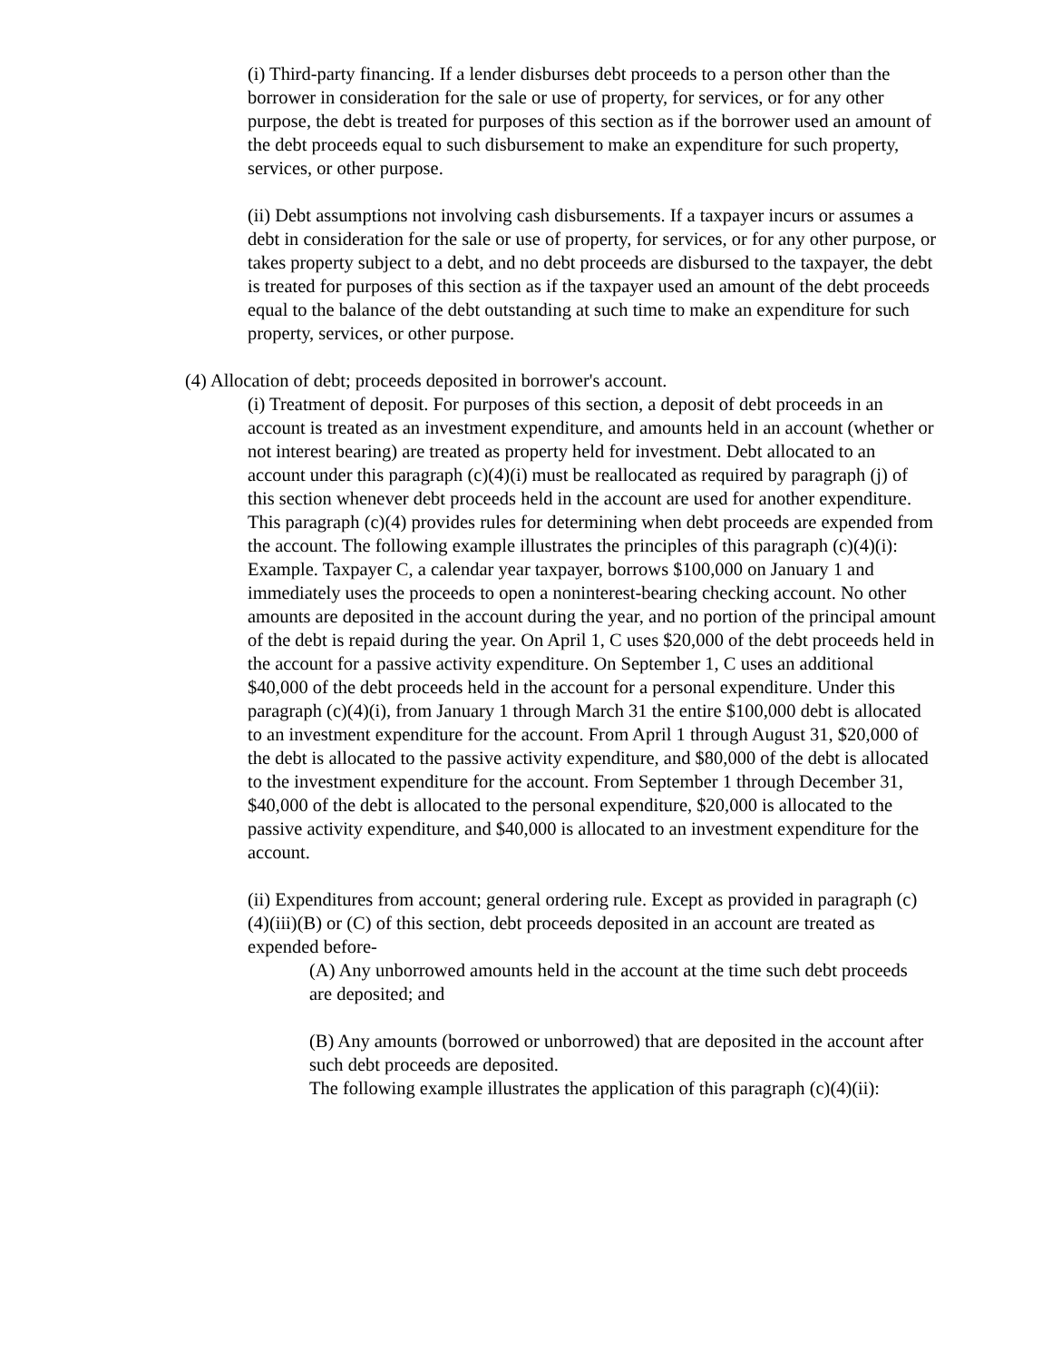(i) Third-party financing. If a lender disburses debt proceeds to a person other than the borrower in consideration for the sale or use of property, for services, or for any other purpose, the debt is treated for purposes of this section as if the borrower used an amount of the debt proceeds equal to such disbursement to make an expenditure for such property, services, or other purpose.
(ii) Debt assumptions not involving cash disbursements. If a taxpayer incurs or assumes a debt in consideration for the sale or use of property, for services, or for any other purpose, or takes property subject to a debt, and no debt proceeds are disbursed to the taxpayer, the debt is treated for purposes of this section as if the taxpayer used an amount of the debt proceeds equal to the balance of the debt outstanding at such time to make an expenditure for such property, services, or other purpose.
(4) Allocation of debt; proceeds deposited in borrower's account.
(i) Treatment of deposit. For purposes of this section, a deposit of debt proceeds in an account is treated as an investment expenditure, and amounts held in an account (whether or not interest bearing) are treated as property held for investment. Debt allocated to an account under this paragraph (c)(4)(i) must be reallocated as required by paragraph (j) of this section whenever debt proceeds held in the account are used for another expenditure. This paragraph (c)(4) provides rules for determining when debt proceeds are expended from the account. The following example illustrates the principles of this paragraph (c)(4)(i):
Example. Taxpayer C, a calendar year taxpayer, borrows $100,000 on January 1 and immediately uses the proceeds to open a noninterest-bearing checking account. No other amounts are deposited in the account during the year, and no portion of the principal amount of the debt is repaid during the year. On April 1, C uses $20,000 of the debt proceeds held in the account for a passive activity expenditure. On September 1, C uses an additional $40,000 of the debt proceeds held in the account for a personal expenditure. Under this paragraph (c)(4)(i), from January 1 through March 31 the entire $100,000 debt is allocated to an investment expenditure for the account. From April 1 through August 31, $20,000 of the debt is allocated to the passive activity expenditure, and $80,000 of the debt is allocated to the investment expenditure for the account. From September 1 through December 31, $40,000 of the debt is allocated to the personal expenditure, $20,000 is allocated to the passive activity expenditure, and $40,000 is allocated to an investment expenditure for the account.
(ii) Expenditures from account; general ordering rule. Except as provided in paragraph (c)(4)(iii)(B) or (C) of this section, debt proceeds deposited in an account are treated as expended before-
(A) Any unborrowed amounts held in the account at the time such debt proceeds are deposited; and
(B) Any amounts (borrowed or unborrowed) that are deposited in the account after such debt proceeds are deposited.
The following example illustrates the application of this paragraph (c)(4)(ii):